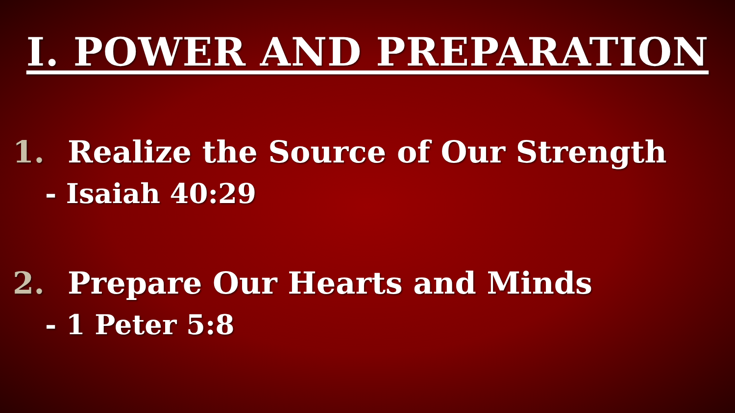I. POWER AND PREPARATION
1. Realize the Source of Our Strength
- Isaiah 40:29
2. Prepare Our Hearts and Minds
- 1 Peter 5:8